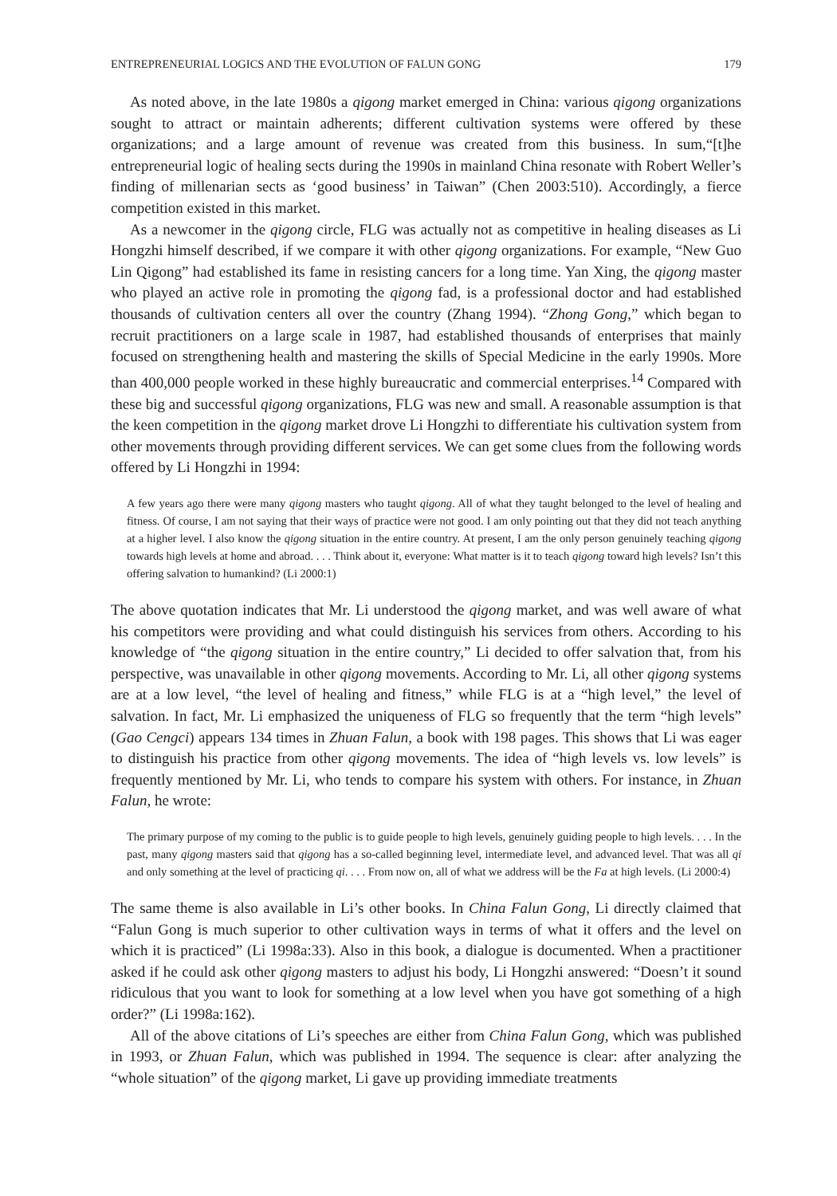ENTREPRENEURIAL LOGICS AND THE EVOLUTION OF FALUN GONG 179
As noted above, in the late 1980s a qigong market emerged in China: various qigong organizations sought to attract or maintain adherents; different cultivation systems were offered by these organizations; and a large amount of revenue was created from this business. In sum,“[t]he entrepreneurial logic of healing sects during the 1990s in mainland China resonate with Robert Weller’s finding of millenarian sects as ‘good business’ in Taiwan” (Chen 2003:510). Accordingly, a fierce competition existed in this market.
As a newcomer in the qigong circle, FLG was actually not as competitive in healing diseases as Li Hongzhi himself described, if we compare it with other qigong organizations. For example, “New Guo Lin Qigong” had established its fame in resisting cancers for a long time. Yan Xing, the qigong master who played an active role in promoting the qigong fad, is a professional doctor and had established thousands of cultivation centers all over the country (Zhang 1994). “Zhong Gong,” which began to recruit practitioners on a large scale in 1987, had established thousands of enterprises that mainly focused on strengthening health and mastering the skills of Special Medicine in the early 1990s. More than 400,000 people worked in these highly bureaucratic and commercial enterprises.<sup>14</sup> Compared with these big and successful qigong organizations, FLG was new and small. A reasonable assumption is that the keen competition in the qigong market drove Li Hongzhi to differentiate his cultivation system from other movements through providing different services. We can get some clues from the following words offered by Li Hongzhi in 1994:
A few years ago there were many qigong masters who taught qigong. All of what they taught belonged to the level of healing and fitness. Of course, I am not saying that their ways of practice were not good. I am only pointing out that they did not teach anything at a higher level. I also know the qigong situation in the entire country. At present, I am the only person genuinely teaching qigong towards high levels at home and abroad. . . . Think about it, everyone: What matter is it to teach qigong toward high levels? Isn’t this offering salvation to humankind? (Li 2000:1)
The above quotation indicates that Mr. Li understood the qigong market, and was well aware of what his competitors were providing and what could distinguish his services from others. According to his knowledge of “the qigong situation in the entire country,” Li decided to offer salvation that, from his perspective, was unavailable in other qigong movements. According to Mr. Li, all other qigong systems are at a low level, “the level of healing and fitness,” while FLG is at a “high level,” the level of salvation. In fact, Mr. Li emphasized the uniqueness of FLG so frequently that the term “high levels” (Gao Cengci) appears 134 times in Zhuan Falun, a book with 198 pages. This shows that Li was eager to distinguish his practice from other qigong movements. The idea of “high levels vs. low levels” is frequently mentioned by Mr. Li, who tends to compare his system with others. For instance, in Zhuan Falun, he wrote:
The primary purpose of my coming to the public is to guide people to high levels, genuinely guiding people to high levels. . . . In the past, many qigong masters said that qigong has a so-called beginning level, intermediate level, and advanced level. That was all qi and only something at the level of practicing qi. . . . From now on, all of what we address will be the Fa at high levels. (Li 2000:4)
The same theme is also available in Li’s other books. In China Falun Gong, Li directly claimed that “Falun Gong is much superior to other cultivation ways in terms of what it offers and the level on which it is practiced” (Li 1998a:33). Also in this book, a dialogue is documented. When a practitioner asked if he could ask other qigong masters to adjust his body, Li Hongzhi answered: “Doesn’t it sound ridiculous that you want to look for something at a low level when you have got something of a high order?” (Li 1998a:162).
All of the above citations of Li’s speeches are either from China Falun Gong, which was published in 1993, or Zhuan Falun, which was published in 1994. The sequence is clear: after analyzing the “whole situation” of the qigong market, Li gave up providing immediate treatments